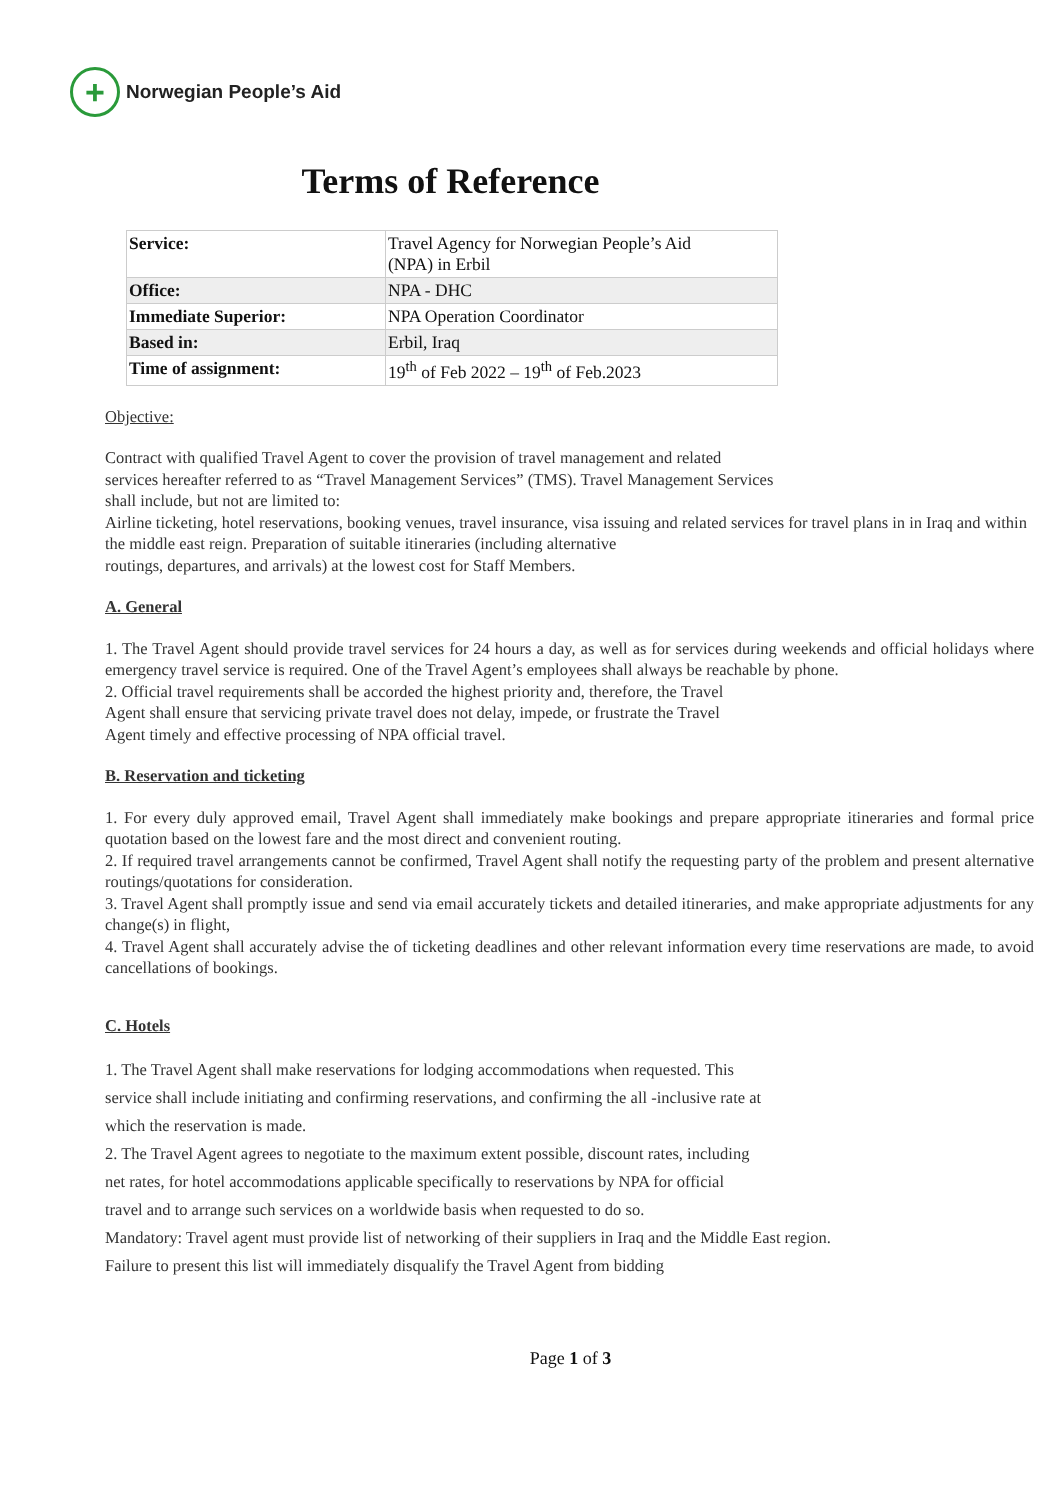+
Norwegian People’s Aid
Terms of Reference
| Service: | Travel Agency for Norwegian People’s Aid (NPA) in Erbil |
| Office: | NPA - DHC |
| Immediate Superior: | NPA Operation Coordinator |
| Based in: | Erbil, Iraq |
| Time of assignment: | 19<sup>th</sup> of Feb 2022 – 19<sup>th</sup> of Feb.2023 |
Objective:
Contract with qualified Travel Agent to cover the provision of travel management and related
services hereafter referred to as “Travel Management Services” (TMS). Travel Management Services
shall include, but not are limited to:
Airline ticketing, hotel reservations, booking venues, travel insurance, visa issuing and related services for travel plans in in Iraq and within the middle east reign. Preparation of suitable itineraries (including alternative
routings, departures, and arrivals) at the lowest cost for Staff Members.
A. General
1. The Travel Agent should provide travel services for 24 hours a day, as well as for services during weekends and official holidays where emergency travel service is required. One of the Travel Agent’s employees shall always be reachable by phone.
2. Official travel requirements shall be accorded the highest priority and, therefore, the Travel
Agent shall ensure that servicing private travel does not delay, impede, or frustrate the Travel
Agent timely and effective processing of NPA official travel.
B. Reservation and ticketing
1. For every duly approved email, Travel Agent shall immediately make bookings and prepare appropriate itineraries and formal price quotation based on the lowest fare and the most direct and convenient routing.
2. If required travel arrangements cannot be confirmed, Travel Agent shall notify the requesting party of the problem and present alternative routings/quotations for consideration.
3. Travel Agent shall promptly issue and send via email accurately tickets and detailed itineraries, and make appropriate adjustments for any change(s) in flight,
4. Travel Agent shall accurately advise the of ticketing deadlines and other relevant information every time reservations are made, to avoid cancellations of bookings.
C. Hotels
1. The Travel Agent shall make reservations for lodging accommodations when requested. This
service shall include initiating and confirming reservations, and confirming the all -inclusive rate at
which the reservation is made.
2. The Travel Agent agrees to negotiate to the maximum extent possible, discount rates, including
net rates, for hotel accommodations applicable specifically to reservations by NPA for official
travel and to arrange such services on a worldwide basis when requested to do so.
Mandatory: Travel agent must provide list of networking of their suppliers in Iraq and the Middle East region.
Failure to present this list will immediately disqualify the Travel Agent from bidding
Page 1 of 3